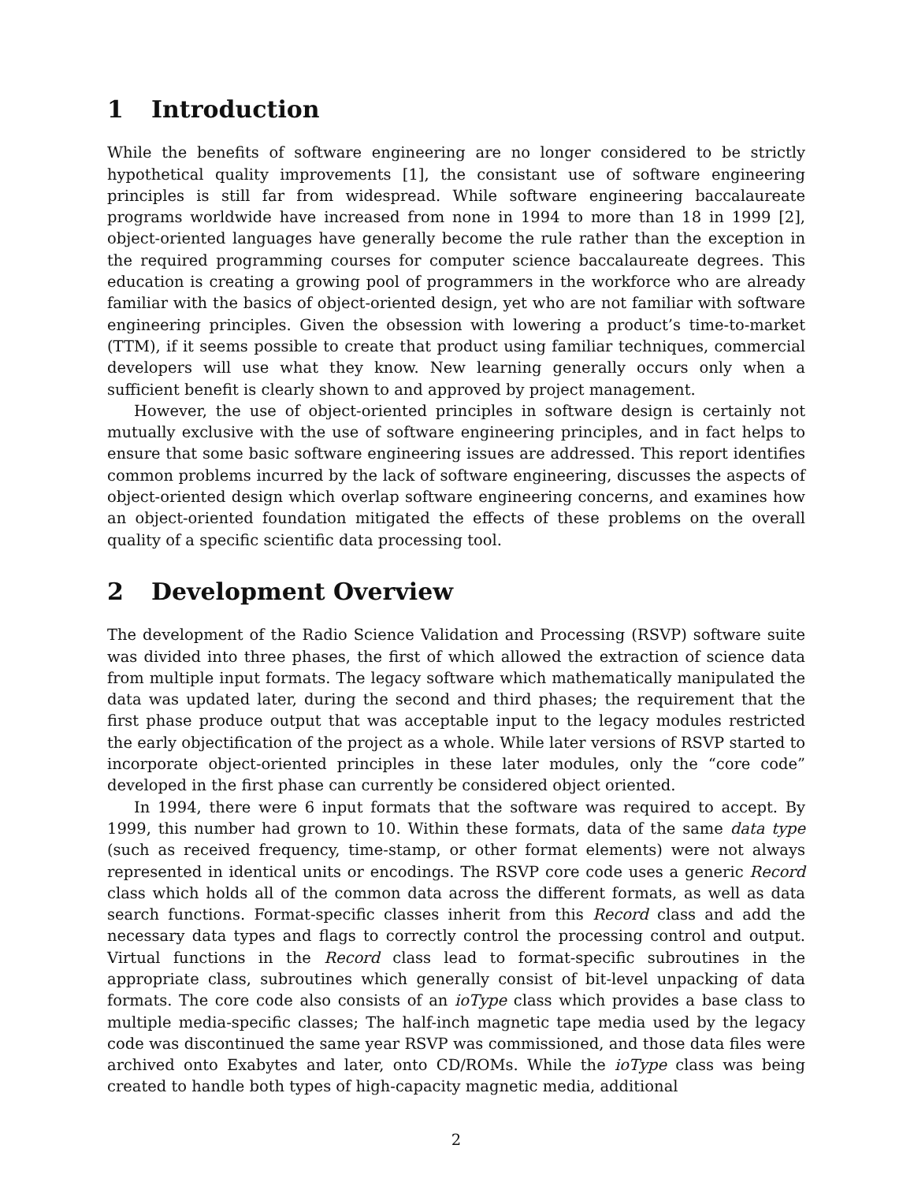1 Introduction
While the benefits of software engineering are no longer considered to be strictly hypothetical quality improvements [1], the consistant use of software engineering principles is still far from widespread. While software engineering baccalaureate programs worldwide have increased from none in 1994 to more than 18 in 1999 [2], object-oriented languages have generally become the rule rather than the exception in the required programming courses for computer science baccalaureate degrees. This education is creating a growing pool of programmers in the workforce who are already familiar with the basics of object-oriented design, yet who are not familiar with software engineering principles. Given the obsession with lowering a product’s time-to-market (TTM), if it seems possible to create that product using familiar techniques, commercial developers will use what they know. New learning generally occurs only when a sufficient benefit is clearly shown to and approved by project management.
However, the use of object-oriented principles in software design is certainly not mutually exclusive with the use of software engineering principles, and in fact helps to ensure that some basic software engineering issues are addressed. This report identifies common problems incurred by the lack of software engineering, discusses the aspects of object-oriented design which overlap software engineering concerns, and examines how an object-oriented foundation mitigated the effects of these problems on the overall quality of a specific scientific data processing tool.
2 Development Overview
The development of the Radio Science Validation and Processing (RSVP) software suite was divided into three phases, the first of which allowed the extraction of science data from multiple input formats. The legacy software which mathematically manipulated the data was updated later, during the second and third phases; the requirement that the first phase produce output that was acceptable input to the legacy modules restricted the early objectification of the project as a whole. While later versions of RSVP started to incorporate object-oriented principles in these later modules, only the “core code” developed in the first phase can currently be considered object oriented.
In 1994, there were 6 input formats that the software was required to accept. By 1999, this number had grown to 10. Within these formats, data of the same data type (such as received frequency, time-stamp, or other format elements) were not always represented in identical units or encodings. The RSVP core code uses a generic Record class which holds all of the common data across the different formats, as well as data search functions. Format-specific classes inherit from this Record class and add the necessary data types and flags to correctly control the processing control and output. Virtual functions in the Record class lead to format-specific subroutines in the appropriate class, subroutines which generally consist of bit-level unpacking of data formats. The core code also consists of an ioType class which provides a base class to multiple media-specific classes; The half-inch magnetic tape media used by the legacy code was discontinued the same year RSVP was commissioned, and those data files were archived onto Exabytes and later, onto CD/ROMs. While the ioType class was being created to handle both types of high-capacity magnetic media, additional
2